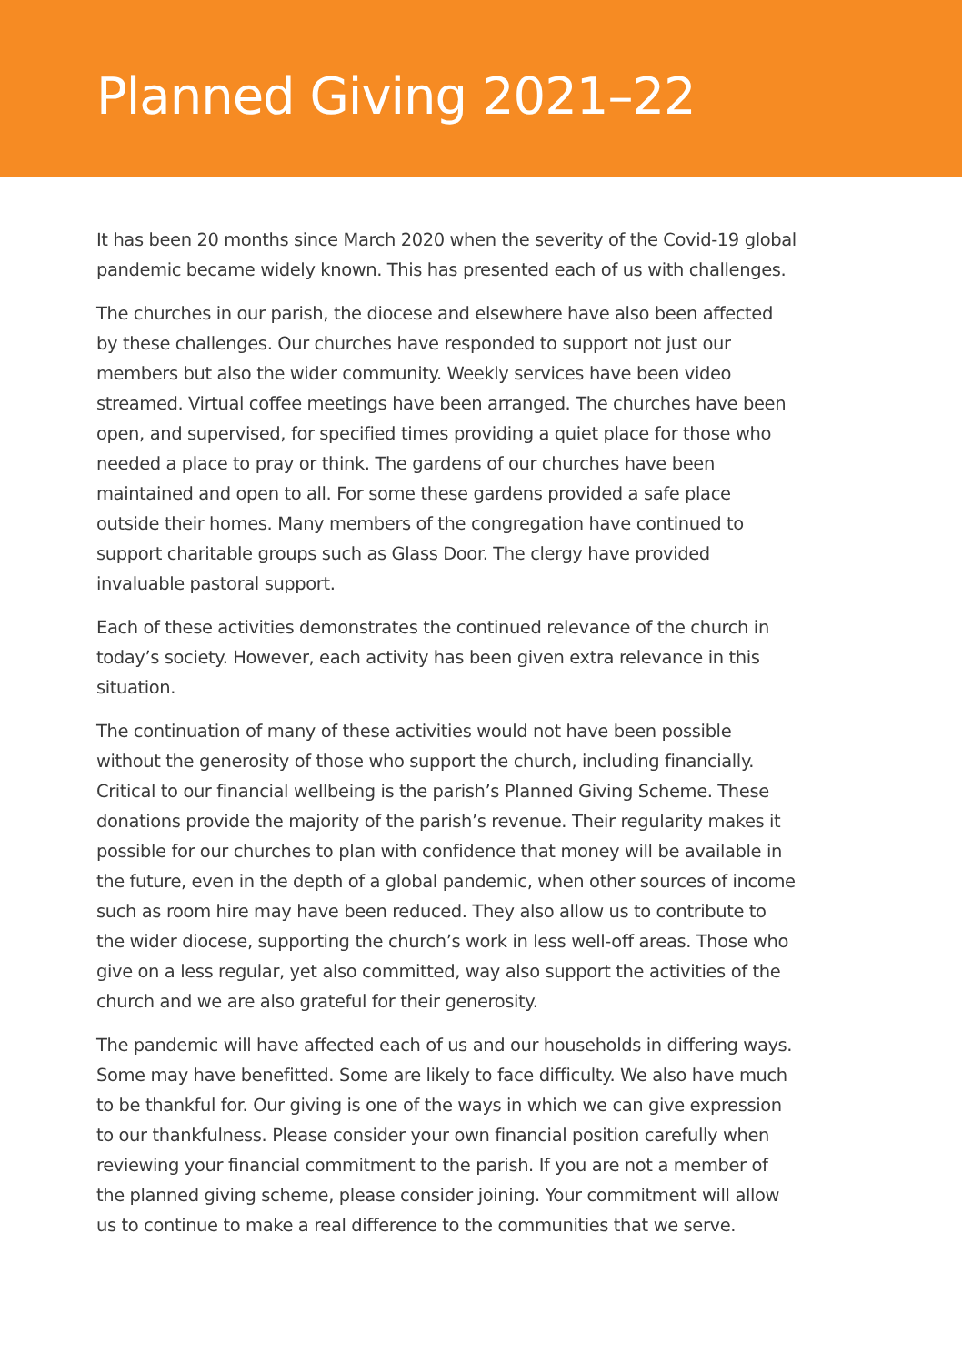Planned Giving 2021–22
It has been 20 months since March 2020 when the severity of the Covid-19 global pandemic became widely known. This has presented each of us with challenges.
The churches in our parish, the diocese and elsewhere have also been affected by these challenges. Our churches have responded to support not just our members but also the wider community. Weekly services have been video streamed. Virtual coffee meetings have been arranged. The churches have been open, and supervised, for specified times providing a quiet place for those who needed a place to pray or think. The gardens of our churches have been maintained and open to all. For some these gardens provided a safe place outside their homes. Many members of the congregation have continued to support charitable groups such as Glass Door. The clergy have provided invaluable pastoral support.
Each of these activities demonstrates the continued relevance of the church in today’s society. However, each activity has been given extra relevance in this situation.
The continuation of many of these activities would not have been possible without the generosity of those who support the church, including financially. Critical to our financial wellbeing is the parish’s Planned Giving Scheme. These donations provide the majority of the parish’s revenue. Their regularity makes it possible for our churches to plan with confidence that money will be available in the future, even in the depth of a global pandemic, when other sources of income such as room hire may have been reduced. They also allow us to contribute to the wider diocese, supporting the church’s work in less well-off areas. Those who give on a less regular, yet also committed, way also support the activities of the church and we are also grateful for their generosity.
The pandemic will have affected each of us and our households in differing ways. Some may have benefitted. Some are likely to face difficulty. We also have much to be thankful for. Our giving is one of the ways in which we can give expression to our thankfulness. Please consider your own financial position carefully when reviewing your financial commitment to the parish. If you are not a member of the planned giving scheme, please consider joining. Your commitment will allow us to continue to make a real difference to the communities that we serve.